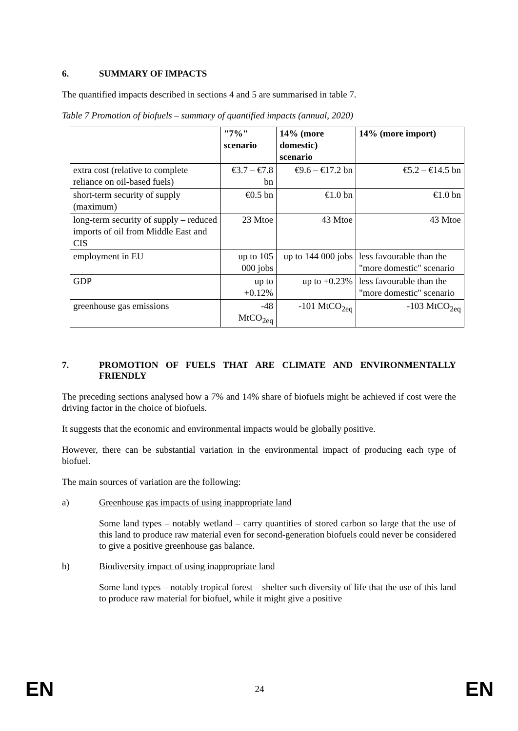6. SUMMARY OF IMPACTS
The quantified impacts described in sections 4 and 5 are summarised in table 7.
Table 7 Promotion of biofuels – summary of quantified impacts (annual, 2020)
| | "7%" scenario | 14% (more domestic) scenario | 14% (more import) |
| --- | --- | --- | --- |
| extra cost (relative to complete reliance on oil-based fuels) | €3.7 – €7.8 bn | €9.6 – €17.2 bn | €5.2 – €14.5 bn |
| short-term security of supply (maximum) | €0.5 bn | €1.0 bn | €1.0 bn |
| long-term security of supply – reduced imports of oil from Middle East and CIS | 23 Mtoe | 43 Mtoe | 43 Mtoe |
| employment in EU | up to 105 000 jobs | up to 144 000 jobs | less favourable than the "more domestic" scenario |
| GDP | up to +0.12% | up to +0.23% | less favourable than the "more domestic" scenario |
| greenhouse gas emissions | -48 MtCO<sub>2eq</sub> | -101 MtCO<sub>2eq</sub> | -103 MtCO<sub>2eq</sub> |
7. PROMOTION OF FUELS THAT ARE CLIMATE AND ENVIRONMENTALLY FRIENDLY
The preceding sections analysed how a 7% and 14% share of biofuels might be achieved if cost were the driving factor in the choice of biofuels.
It suggests that the economic and environmental impacts would be globally positive.
However, there can be substantial variation in the environmental impact of producing each type of biofuel.
The main sources of variation are the following:
a) Greenhouse gas impacts of using inappropriate land
Some land types – notably wetland – carry quantities of stored carbon so large that the use of this land to produce raw material even for second-generation biofuels could never be considered to give a positive greenhouse gas balance.
b) Biodiversity impact of using inappropriate land
Some land types – notably tropical forest – shelter such diversity of life that the use of this land to produce raw material for biofuel, while it might give a positive
EN 24 EN